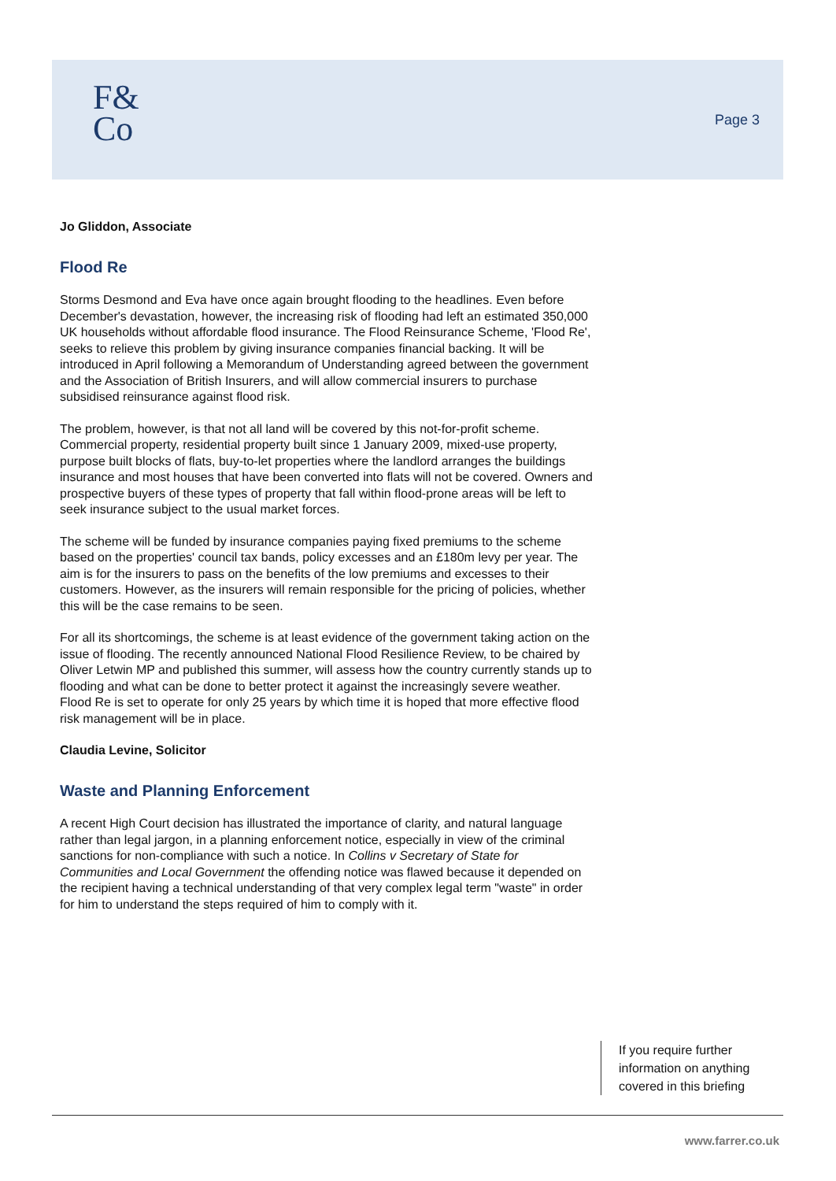F&
Co
Page 3
Jo Gliddon, Associate
Flood Re
Storms Desmond and Eva have once again brought flooding to the headlines. Even before December's devastation, however, the increasing risk of flooding had left an estimated 350,000 UK households without affordable flood insurance. The Flood Reinsurance Scheme, 'Flood Re', seeks to relieve this problem by giving insurance companies financial backing. It will be introduced in April following a Memorandum of Understanding agreed between the government and the Association of British Insurers, and will allow commercial insurers to purchase subsidised reinsurance against flood risk.
The problem, however, is that not all land will be covered by this not-for-profit scheme. Commercial property, residential property built since 1 January 2009, mixed-use property, purpose built blocks of flats, buy-to-let properties where the landlord arranges the buildings insurance and most houses that have been converted into flats will not be covered. Owners and prospective buyers of these types of property that fall within flood-prone areas will be left to seek insurance subject to the usual market forces.
The scheme will be funded by insurance companies paying fixed premiums to the scheme based on the properties' council tax bands, policy excesses and an £180m levy per year. The aim is for the insurers to pass on the benefits of the low premiums and excesses to their customers. However, as the insurers will remain responsible for the pricing of policies, whether this will be the case remains to be seen.
For all its shortcomings, the scheme is at least evidence of the government taking action on the issue of flooding. The recently announced National Flood Resilience Review, to be chaired by Oliver Letwin MP and published this summer, will assess how the country currently stands up to flooding and what can be done to better protect it against the increasingly severe weather. Flood Re is set to operate for only 25 years by which time it is hoped that more effective flood risk management will be in place.
Claudia Levine, Solicitor
Waste and Planning Enforcement
A recent High Court decision has illustrated the importance of clarity, and natural language rather than legal jargon, in a planning enforcement notice, especially in view of the criminal sanctions for non-compliance with such a notice. In Collins v Secretary of State for Communities and Local Government the offending notice was flawed because it depended on the recipient having a technical understanding of that very complex legal term "waste" in order for him to understand the steps required of him to comply with it.
If you require further information on anything covered in this briefing
www.farrer.co.uk